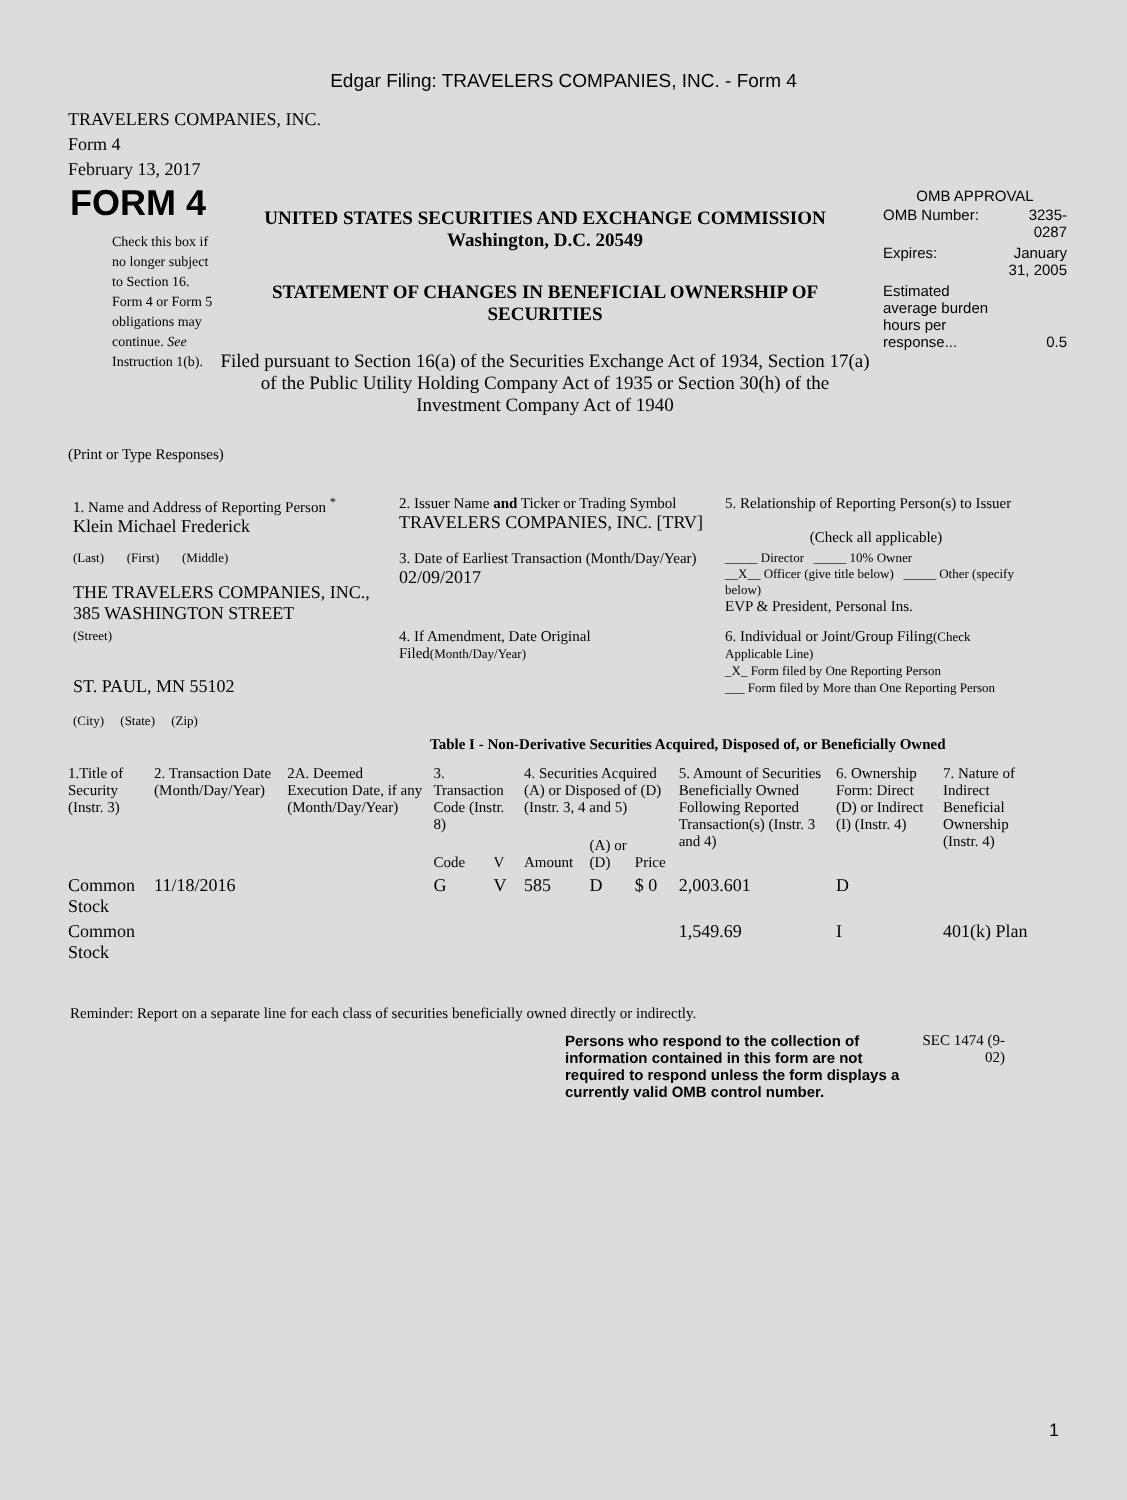Edgar Filing: TRAVELERS COMPANIES, INC. - Form 4
TRAVELERS COMPANIES, INC.
Form 4
February 13, 2017
FORM 4
Check this box if no longer subject to Section 16. Form 4 or Form 5 obligations may continue. See Instruction 1(b).
UNITED STATES SECURITIES AND EXCHANGE COMMISSION
Washington, D.C. 20549
STATEMENT OF CHANGES IN BENEFICIAL OWNERSHIP OF SECURITIES
Filed pursuant to Section 16(a) of the Securities Exchange Act of 1934, Section 17(a) of the Public Utility Holding Company Act of 1935 or Section 30(h) of the Investment Company Act of 1940
OMB APPROVAL
| OMB Number: | 3235-0287 |
| Expires: | January 31, 2005 |
| Estimated average burden hours per response... | 0.5 |
(Print or Type Responses)
| 1. Name and Address of Reporting Person <sup>*</sup> Klein Michael Frederick | 2. Issuer Name and Ticker or Trading Symbol TRAVELERS COMPANIES, INC. [TRV] | 5. Relationship of Reporting Person(s) to Issuer (Check all applicable) |
| (Last) (First) (Middle) THE TRAVELERS COMPANIES, INC., 385 WASHINGTON STREET | 3. Date of Earliest Transaction (Month/Day/Year) 02/09/2017 | _____ Director _____ 10% Owner __X__ Officer (give title below) _____ Other (specify below) EVP & President, Personal Ins. |
| (Street) ST. PAUL, MN 55102 (City) (State) (Zip) | 4. If Amendment, Date Original Filed (Month/Day/Year) | 6. Individual or Joint/Group Filing (Check Applicable Line) _X_ Form filed by One Reporting Person ___ Form filed by More than One Reporting Person |
Table I - Non-Derivative Securities Acquired, Disposed of, or Beneficially Owned
| 1.Title of Security (Instr. 3) | 2. Transaction Date (Month/Day/Year) | 2A. Deemed Execution Date, if any (Month/Day/Year) | 3. Transaction Code (Instr. 8) | | 4. Securities Acquired (A) or Disposed of (D) (Instr. 3, 4 and 5) | | | 5. Amount of Securities Beneficially Owned Following Reported Transaction(s) (Instr. 3 and 4) | 6. Ownership Form: Direct (D) or Indirect (I) (Instr. 4) | 7. Nature of Indirect Beneficial Ownership (Instr. 4) |
| --- | --- | --- | --- | --- | --- | --- | --- | --- | --- | --- |
| | | | Code | V | Amount | (A) or (D) | Price | | | |
| Common Stock | 11/18/2016 | | G | V | 585 | D | $ 0 | 2,003.601 | D | |
| Common Stock | | | | | | | | 1,549.69 | I | 401(k) Plan |
Reminder: Report on a separate line for each class of securities beneficially owned directly or indirectly.
Persons who respond to the collection of information contained in this form are not required to respond unless the form displays a currently valid OMB control number.
SEC 1474 (9-02)
1